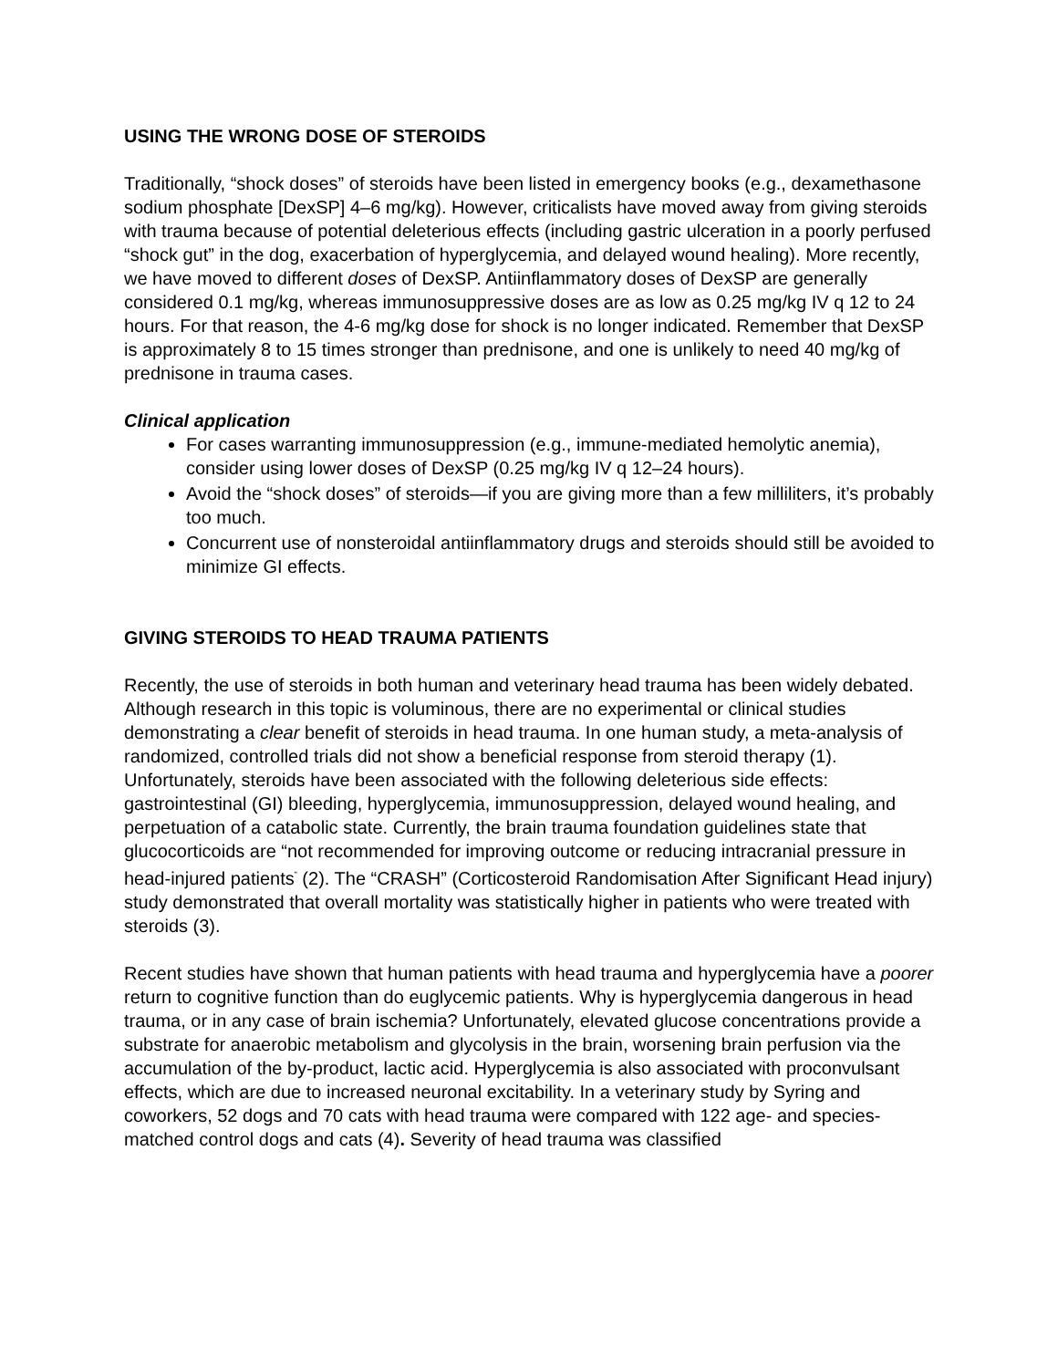USING THE WRONG DOSE OF STEROIDS
Traditionally, “shock doses” of steroids have been listed in emergency books (e.g., dexamethasone sodium phosphate [DexSP] 4–6 mg/kg). However, criticalists have moved away from giving steroids with trauma because of potential deleterious effects (including gastric ulceration in a poorly perfused “shock gut” in the dog, exacerbation of hyperglycemia, and delayed wound healing). More recently, we have moved to different doses of DexSP. Antiinflammatory doses of DexSP are generally considered 0.1 mg/kg, whereas immunosuppressive doses are as low as 0.25 mg/kg IV q 12 to 24 hours. For that reason, the 4-6 mg/kg dose for shock is no longer indicated. Remember that DexSP is approximately 8 to 15 times stronger than prednisone, and one is unlikely to need 40 mg/kg of prednisone in trauma cases.
Clinical application
For cases warranting immunosuppression (e.g., immune-mediated hemolytic anemia), consider using lower doses of DexSP (0.25 mg/kg IV q 12–24 hours).
Avoid the “shock doses” of steroids—if you are giving more than a few milliliters, it’s probably too much.
Concurrent use of nonsteroidal antiinflammatory drugs and steroids should still be avoided to minimize GI effects.
GIVING STEROIDS TO HEAD TRAUMA PATIENTS
Recently, the use of steroids in both human and veterinary head trauma has been widely debated. Although research in this topic is voluminous, there are no experimental or clinical studies demonstrating a clear benefit of steroids in head trauma. In one human study, a meta-analysis of randomized, controlled trials did not show a beneficial response from steroid therapy (1). Unfortunately, steroids have been associated with the following deleterious side effects: gastrointestinal (GI) bleeding, hyperglycemia, immunosuppression, delayed wound healing, and perpetuation of a catabolic state. Currently, the brain trauma foundation guidelines state that glucocorticoids are “not recommended for improving outcome or reducing intracranial pressure in head-injured patients<sup>”</sup> (2). The “CRASH” (Corticosteroid Randomisation After Significant Head injury) study demonstrated that overall mortality was statistically higher in patients who were treated with steroids (3).
Recent studies have shown that human patients with head trauma and hyperglycemia have a poorer return to cognitive function than do euglycemic patients. Why is hyperglycemia dangerous in head trauma, or in any case of brain ischemia? Unfortunately, elevated glucose concentrations provide a substrate for anaerobic metabolism and glycolysis in the brain, worsening brain perfusion via the accumulation of the by-product, lactic acid. Hyperglycemia is also associated with proconvulsant effects, which are due to increased neuronal excitability. In a veterinary study by Syring and coworkers, 52 dogs and 70 cats with head trauma were compared with 122 age- and species-matched control dogs and cats (4). Severity of head trauma was classified